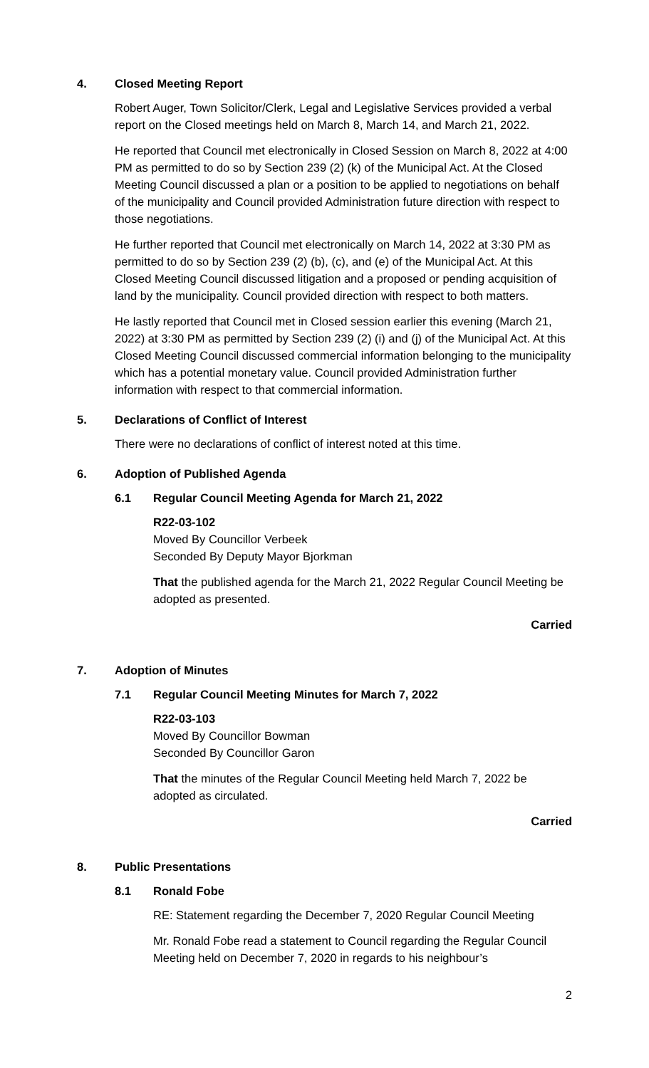4. Closed Meeting Report
Robert Auger, Town Solicitor/Clerk, Legal and Legislative Services provided a verbal report on the Closed meetings held on March 8, March 14, and March 21, 2022.
He reported that Council met electronically in Closed Session on March 8, 2022 at 4:00 PM as permitted to do so by Section 239 (2) (k) of the Municipal Act. At the Closed Meeting Council discussed a plan or a position to be applied to negotiations on behalf of the municipality and Council provided Administration future direction with respect to those negotiations.
He further reported that Council met electronically on March 14, 2022 at 3:30 PM as permitted to do so by Section 239 (2) (b), (c), and (e) of the Municipal Act. At this Closed Meeting Council discussed litigation and a proposed or pending acquisition of land by the municipality. Council provided direction with respect to both matters.
He lastly reported that Council met in Closed session earlier this evening (March 21, 2022) at 3:30 PM as permitted by Section 239 (2) (i) and (j) of the Municipal Act. At this Closed Meeting Council discussed commercial information belonging to the municipality which has a potential monetary value. Council provided Administration further information with respect to that commercial information.
5. Declarations of Conflict of Interest
There were no declarations of conflict of interest noted at this time.
6. Adoption of Published Agenda
6.1 Regular Council Meeting Agenda for March 21, 2022
R22-03-102
Moved By Councillor Verbeek
Seconded By Deputy Mayor Bjorkman
That the published agenda for the March 21, 2022 Regular Council Meeting be adopted as presented.
Carried
7. Adoption of Minutes
7.1 Regular Council Meeting Minutes for March 7, 2022
R22-03-103
Moved By Councillor Bowman
Seconded By Councillor Garon
That the minutes of the Regular Council Meeting held March 7, 2022 be adopted as circulated.
Carried
8. Public Presentations
8.1 Ronald Fobe
RE: Statement regarding the December 7, 2020 Regular Council Meeting
Mr. Ronald Fobe read a statement to Council regarding the Regular Council Meeting held on December 7, 2020 in regards to his neighbour’s
2